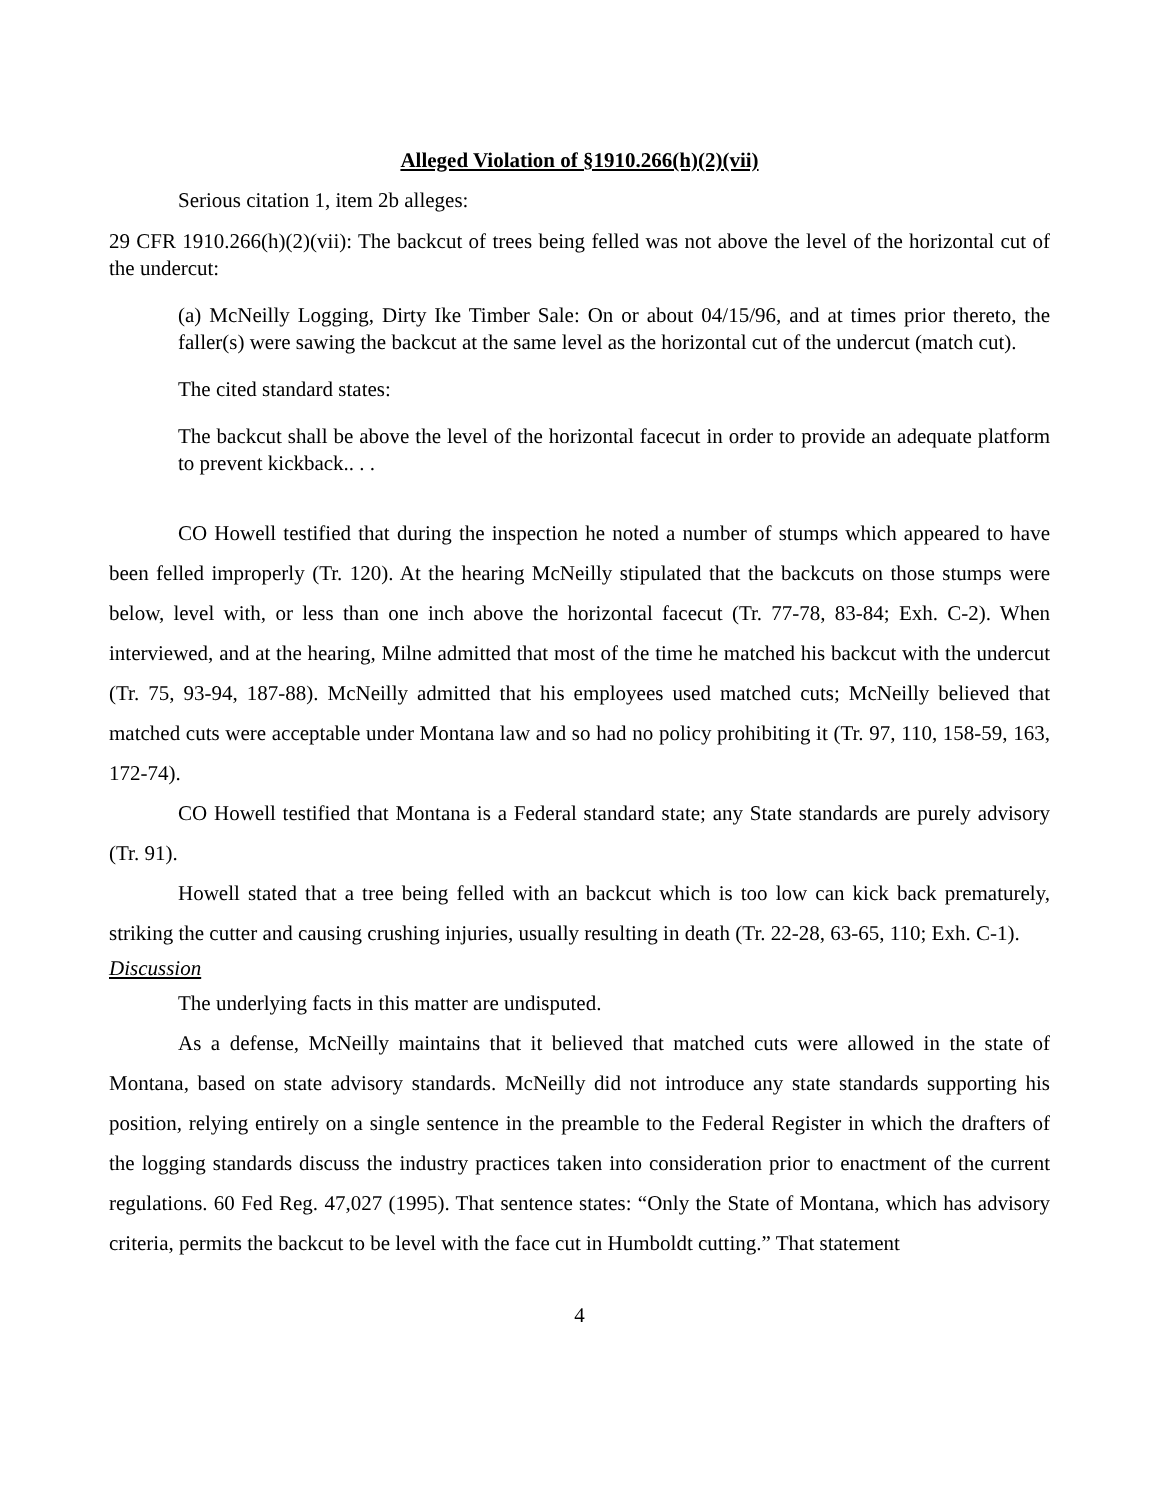Alleged Violation of §1910.266(h)(2)(vii)
Serious citation 1, item 2b alleges:
29 CFR 1910.266(h)(2)(vii): The backcut of trees being felled was not above the level of the horizontal cut of the undercut:
(a) McNeilly Logging, Dirty Ike Timber Sale: On or about 04/15/96, and at times prior thereto, the faller(s) were sawing the backcut at the same level as the horizontal cut of the undercut (match cut).
The cited standard states:
The backcut shall be above the level of the horizontal facecut in order to provide an adequate platform to prevent kickback.. . .
CO Howell testified that during the inspection he noted a number of stumps which appeared to have been felled improperly (Tr. 120). At the hearing McNeilly stipulated that the backcuts on those stumps were below, level with, or less than one inch above the horizontal facecut (Tr. 77-78, 83-84; Exh. C-2). When interviewed, and at the hearing, Milne admitted that most of the time he matched his backcut with the undercut (Tr. 75, 93-94, 187-88). McNeilly admitted that his employees used matched cuts; McNeilly believed that matched cuts were acceptable under Montana law and so had no policy prohibiting it (Tr. 97, 110, 158-59, 163, 172-74).
CO Howell testified that Montana is a Federal standard state; any State standards are purely advisory (Tr. 91).
Howell stated that a tree being felled with an backcut which is too low can kick back prematurely, striking the cutter and causing crushing injuries, usually resulting in death (Tr. 22-28, 63-65, 110; Exh. C-1).
Discussion
The underlying facts in this matter are undisputed.
As a defense, McNeilly maintains that it believed that matched cuts were allowed in the state of Montana, based on state advisory standards. McNeilly did not introduce any state standards supporting his position, relying entirely on a single sentence in the preamble to the Federal Register in which the drafters of the logging standards discuss the industry practices taken into consideration prior to enactment of the current regulations. 60 Fed Reg. 47,027 (1995). That sentence states: “Only the State of Montana, which has advisory criteria, permits the backcut to be level with the face cut in Humboldt cutting.” That statement
4